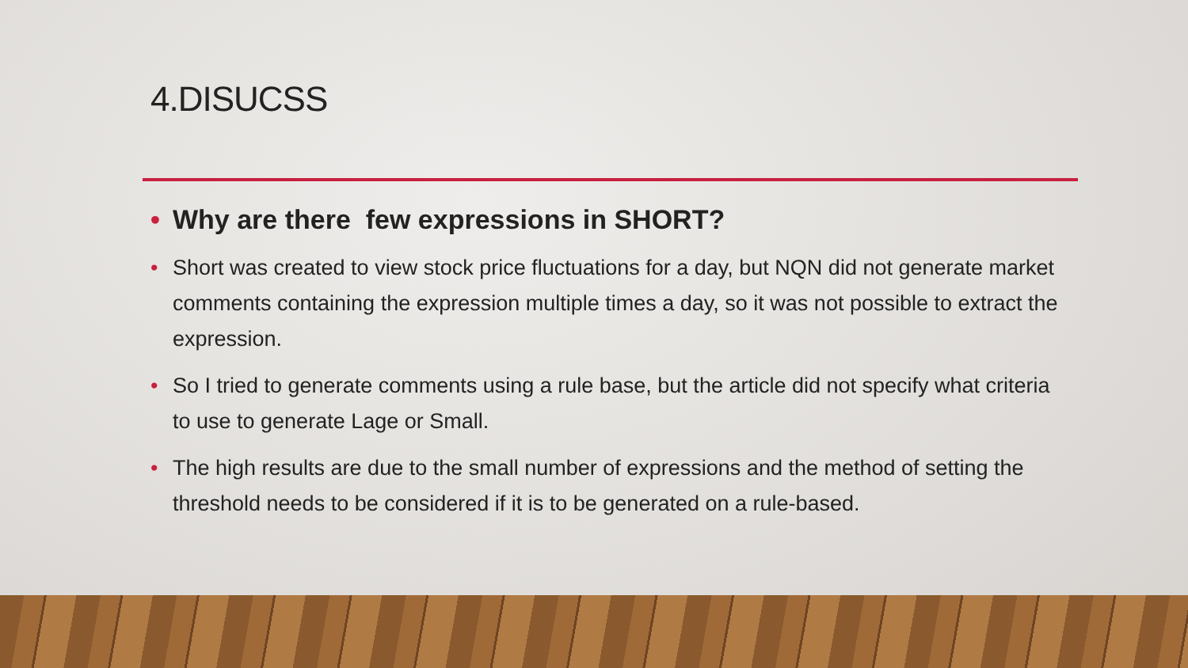4.DISUCSS
• Why are there few expressions in SHORT?
• Short was created to view stock price fluctuations for a day, but NQN did not generate market comments containing the expression multiple times a day, so it was not possible to extract the expression.
• So I tried to generate comments using a rule base, but the article did not specify what criteria to use to generate Lage or Small.
• The high results are due to the small number of expressions and the method of setting the threshold needs to be considered if it is to be generated on a rule-based.